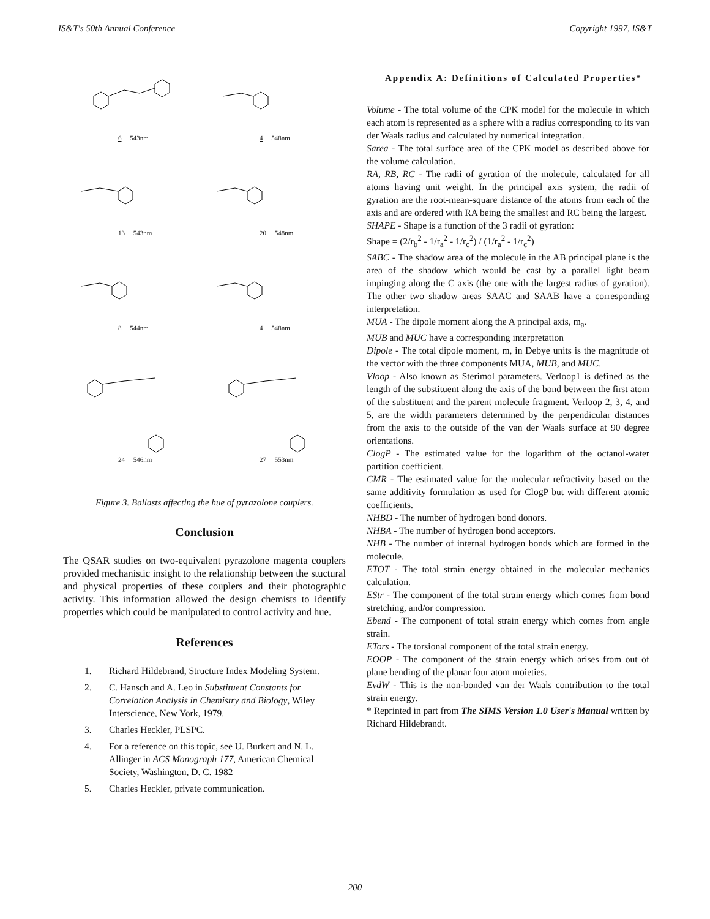IS&T's 50th Annual Conference Copyright 1997, IS&T
6 543nm
4 548nm
13 543nm
20 548nm
8 544nm
4 548nm
24 546nm
27 553nm
Figure 3. Ballasts affecting the hue of pyrazolone couplers.
Conclusion
The QSAR studies on two-equivalent pyrazolone magenta couplers provided mechanistic insight to the relationship between the stuctural and physical properties of these couplers and their photographic activity. This information allowed the design chemists to identify properties which could be manipulated to control activity and hue.
References
1. Richard Hildebrand, Structure Index Modeling System.
2. C. Hansch and A. Leo in Substituent Constants for Correlation Analysis in Chemistry and Biology, Wiley Interscience, New York, 1979.
3. Charles Heckler, PLSPC.
4. For a reference on this topic, see U. Burkert and N. L. Allinger in ACS Monograph 177, American Chemical Society, Washington, D. C. 1982
5. Charles Heckler, private communication.
Appendix A: Definitions of Calculated Properties*
Volume - The total volume of the CPK model for the molecule in which each atom is represented as a sphere with a radius corresponding to its van der Waals radius and calculated by numerical integration.
Sarea - The total surface area of the CPK model as described above for the volume calculation.
RA, RB, RC - The radii of gyration of the molecule, calculated for all atoms having unit weight. In the principal axis system, the radii of gyration are the root-mean-square distance of the atoms from each of the axis and are ordered with RA being the smallest and RC being the largest.
SHAPE - Shape is a function of the 3 radii of gyration:
Shape = (2/r<sub>b</sub><sup>2</sup> - 1/r<sub>a</sub><sup>2</sup> - 1/r<sub>c</sub><sup>2</sup>) / (1/r<sub>a</sub><sup>2</sup> - 1/r<sub>c</sub><sup>2</sup>)
SABC - The shadow area of the molecule in the AB principal plane is the area of the shadow which would be cast by a parallel light beam impinging along the C axis (the one with the largest radius of gyration). The other two shadow areas SAAC and SAAB have a corresponding interpretation.
MUA - The dipole moment along the A principal axis, m<sub>a</sub>.
MUB and MUC have a corresponding interpretation
Dipole - The total dipole moment, m, in Debye units is the magnitude of the vector with the three components MUA, MUB, and MUC.
Vloop - Also known as Sterimol parameters. Verloop1 is defined as the length of the substituent along the axis of the bond between the first atom of the substituent and the parent molecule fragment. Verloop 2, 3, 4, and 5, are the width parameters determined by the perpendicular distances from the axis to the outside of the van der Waals surface at 90 degree orientations.
ClogP - The estimated value for the logarithm of the octanol-water partition coefficient.
CMR - The estimated value for the molecular refractivity based on the same additivity formulation as used for ClogP but with different atomic coefficients.
NHBD - The number of hydrogen bond donors.
NHBA - The number of hydrogen bond acceptors.
NHB - The number of internal hydrogen bonds which are formed in the molecule.
ETOT - The total strain energy obtained in the molecular mechanics calculation.
EStr - The component of the total strain energy which comes from bond stretching, and/or compression.
Ebend - The component of total strain energy which comes from angle strain.
ETors - The torsional component of the total strain energy.
EOOP - The component of the strain energy which arises from out of plane bending of the planar four atom moieties.
EvdW - This is the non-bonded van der Waals contribution to the total strain energy.
* Reprinted in part from The SIMS Version 1.0 User's Manual written by Richard Hildebrandt.
200